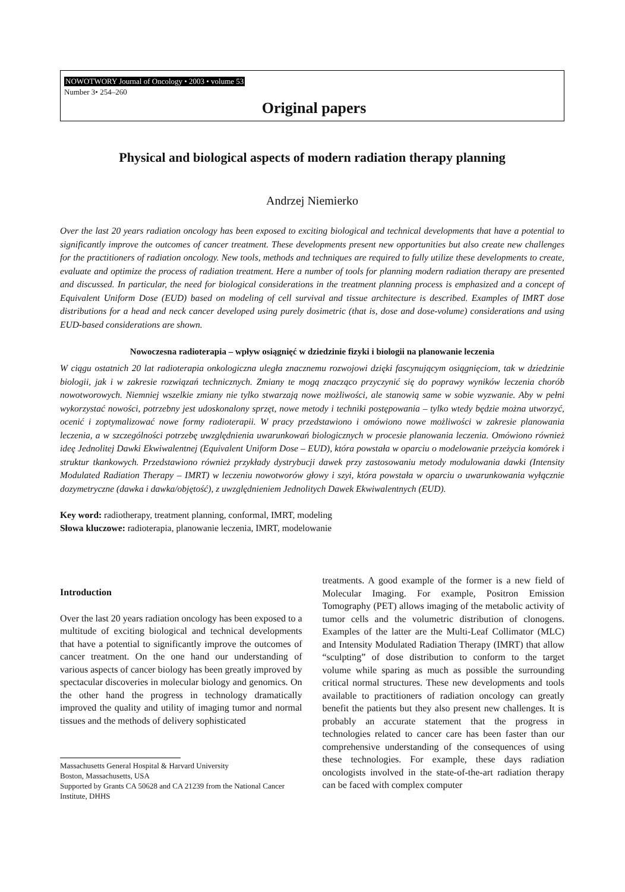NOWOTWORY Journal of Oncology • 2003 • volume 53
Number 3• 254–260
Original papers
Physical and biological aspects of modern radiation therapy planning
Andrzej Niemierko
Over the last 20 years radiation oncology has been exposed to exciting biological and technical developments that have a potential to significantly improve the outcomes of cancer treatment. These developments present new opportunities but also create new challenges for the practitioners of radiation oncology. New tools, methods and techniques are required to fully utilize these developments to create, evaluate and optimize the process of radiation treatment. Here a number of tools for planning modern radiation therapy are presented and discussed. In particular, the need for biological considerations in the treatment planning process is emphasized and a concept of Equivalent Uniform Dose (EUD) based on modeling of cell survival and tissue architecture is described. Examples of IMRT dose distributions for a head and neck cancer developed using purely dosimetric (that is, dose and dose-volume) considerations and using EUD-based considerations are shown.
Nowoczesna radioterapia – wpływ osiągnięć w dziedzinie fizyki i biologii na planowanie leczenia
W ciągu ostatnich 20 lat radioterapia onkologiczna uległa znacznemu rozwojowi dzięki fascynującym osiągnięciom, tak w dziedzinie biologii, jak i w zakresie rozwiązań technicznych. Zmiany te mogą znacząco przyczynić się do poprawy wyników leczenia chorób nowotworowych. Niemniej wszelkie zmiany nie tylko stwarzają nowe możliwości, ale stanowią same w sobie wyzwanie. Aby w pełni wykorzystać nowości, potrzebny jest udoskonalony sprzęt, nowe metody i techniki postępowania – tylko wtedy będzie można utworzyć, ocenić i zoptymalizować nowe formy radioterapii. W pracy przedstawiono i omówiono nowe możliwości w zakresie planowania leczenia, a w szczególności potrzebę uwzględnienia uwarunkowań biologicznych w procesie planowania leczenia. Omówiono również ideę Jednolitej Dawki Ekwiwalentnej (Equivalent Uniform Dose – EUD), która powstała w oparciu o modelowanie przeżycia komórek i struktur tkankowych. Przedstawiono również przykłady dystrybucji dawek przy zastosowaniu metody modulowania dawki (Intensity Modulated Radiation Therapy – IMRT) w leczeniu nowotworów głowy i szyi, która powstała w oparciu o uwarunkowania wyłącznie dozymetryczne (dawka i dawka/objętość), z uwzględnieniem Jednolitych Dawek Ekwiwalentnych (EUD).
Key word: radiotherapy, treatment planning, conformal, IMRT, modeling
Słowa kluczowe: radioterapia, planowanie leczenia, IMRT, modelowanie
Introduction
Over the last 20 years radiation oncology has been exposed to a multitude of exciting biological and technical developments that have a potential to significantly improve the outcomes of cancer treatment. On the one hand our understanding of various aspects of cancer biology has been greatly improved by spectacular discoveries in molecular biology and genomics. On the other hand the progress in technology dramatically improved the quality and utility of imaging tumor and normal tissues and the methods of delivery sophisticated
Massachusetts General Hospital & Harvard University
Boston, Massachusetts, USA
Supported by Grants CA 50628 and CA 21239 from the National Cancer Institute, DHHS
treatments. A good example of the former is a new field of Molecular Imaging. For example, Positron Emission Tomography (PET) allows imaging of the metabolic activity of tumor cells and the volumetric distribution of clonogens. Examples of the latter are the Multi-Leaf Collimator (MLC) and Intensity Modulated Radiation Therapy (IMRT) that allow “sculpting” of dose distribution to conform to the target volume while sparing as much as possible the surrounding critical normal structures. These new developments and tools available to practitioners of radiation oncology can greatly benefit the patients but they also present new challenges. It is probably an accurate statement that the progress in technologies related to cancer care has been faster than our comprehensive understanding of the consequences of using these technologies. For example, these days radiation oncologists involved in the state-of-the-art radiation therapy can be faced with complex computer